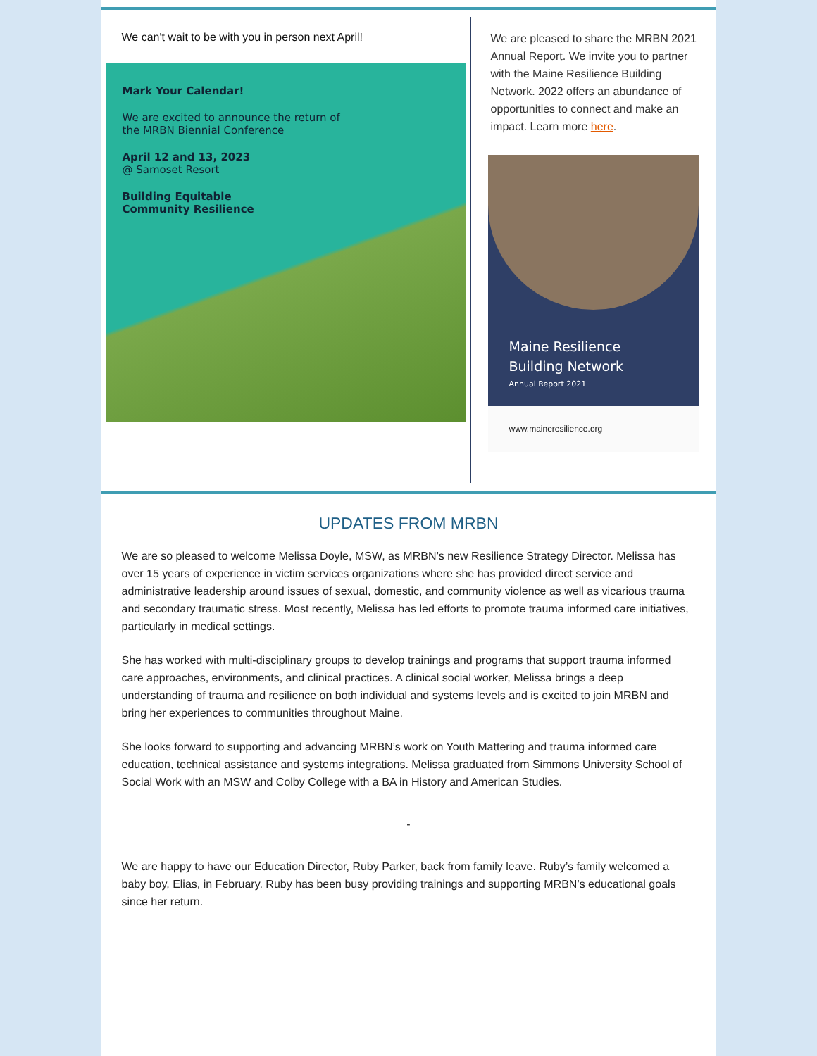We can't wait to be with you in person next April!
Mark Your Calendar!
We are excited to announce the return of
the MRBN Biennial Conference
April 12 and 13, 2023
@ Samoset Resort
Building Equitable
Community Resilience
We are pleased to share the MRBN 2021 Annual Report. We invite you to partner with the Maine Resilience Building Network. 2022 offers an abundance of opportunities to connect and make an impact. Learn more here.
Maine Resilience
Building Network
Annual Report 2021
www.maineresilience.org
UPDATES FROM MRBN
We are so pleased to welcome Melissa Doyle, MSW, as MRBN’s new Resilience Strategy Director. Melissa has over 15 years of experience in victim services organizations where she has provided direct service and administrative leadership around issues of sexual, domestic, and community violence as well as vicarious trauma and secondary traumatic stress. Most recently, Melissa has led efforts to promote trauma informed care initiatives, particularly in medical settings.
She has worked with multi-disciplinary groups to develop trainings and programs that support trauma informed care approaches, environments, and clinical practices. A clinical social worker, Melissa brings a deep understanding of trauma and resilience on both individual and systems levels and is excited to join MRBN and bring her experiences to communities throughout Maine.
She looks forward to supporting and advancing MRBN’s work on Youth Mattering and trauma informed care education, technical assistance and systems integrations. Melissa graduated from Simmons University School of Social Work with an MSW and Colby College with a BA in History and American Studies.
-
We are happy to have our Education Director, Ruby Parker, back from family leave. Ruby’s family welcomed a baby boy, Elias, in February. Ruby has been busy providing trainings and supporting MRBN’s educational goals since her return.